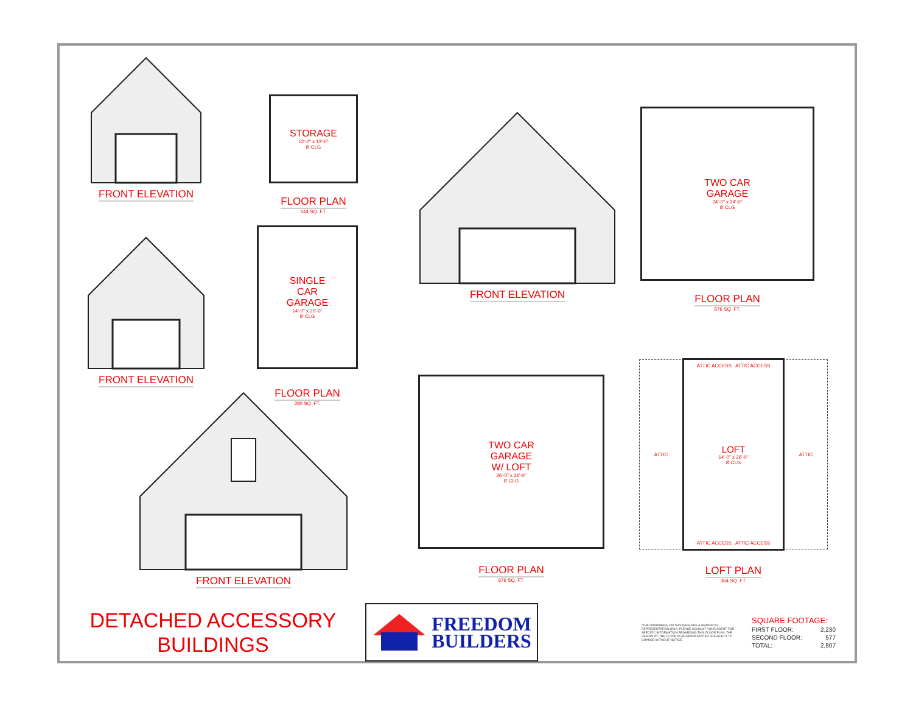FRONT ELEVATION
STORAGE
12'-0" x 12'-0"
8' CLG
FLOOR PLAN
144 SQ. FT.
FRONT ELEVATION
TWO CAR
GARAGE
24'-0" x 24'-0"
8' CLG
FLOOR PLAN
576 SQ. FT.
FRONT ELEVATION
SINGLE
CAR
GARAGE
14'-0" x 20'-0"
8' CLG
FLOOR PLAN
280 SQ. FT.
FRONT ELEVATION
TWO CAR
GARAGE
W/ LOFT
26'-0" x 26'-0"
8' CLG
FLOOR PLAN
676 SQ. FT.
ATTIC
ATTIC ACCESS ATTIC ACCESS
LOFT
14'-0" x 26'-0"
8' CLG
ATTIC ACCESS ATTIC ACCESS
ATTIC
LOFT PLAN
364 SQ. FT.
DETACHED ACCESSORY
BUILDINGS
FREEDOM
BUILDERS
*THE DRAWING(S) ON THIS PAGE ARE A GRAPHICAL REPRESENTATION ONLY. PLEASE CONSULT YOUR AGENT FOR SPECIFIC INFORMATION REGARDING THIS FLOOR PLAN. THE DESIGN OF THE FLOOR PLAN REPRESENTED IS SUBJECT TO CHANGE WITHOUT NOTICE.
| SQUARE FOOTAGE: | |
| --- | --- |
| FIRST FLOOR: | 2,230 |
| SECOND FLOOR: | 577 |
| TOTAL: | 2,807 |